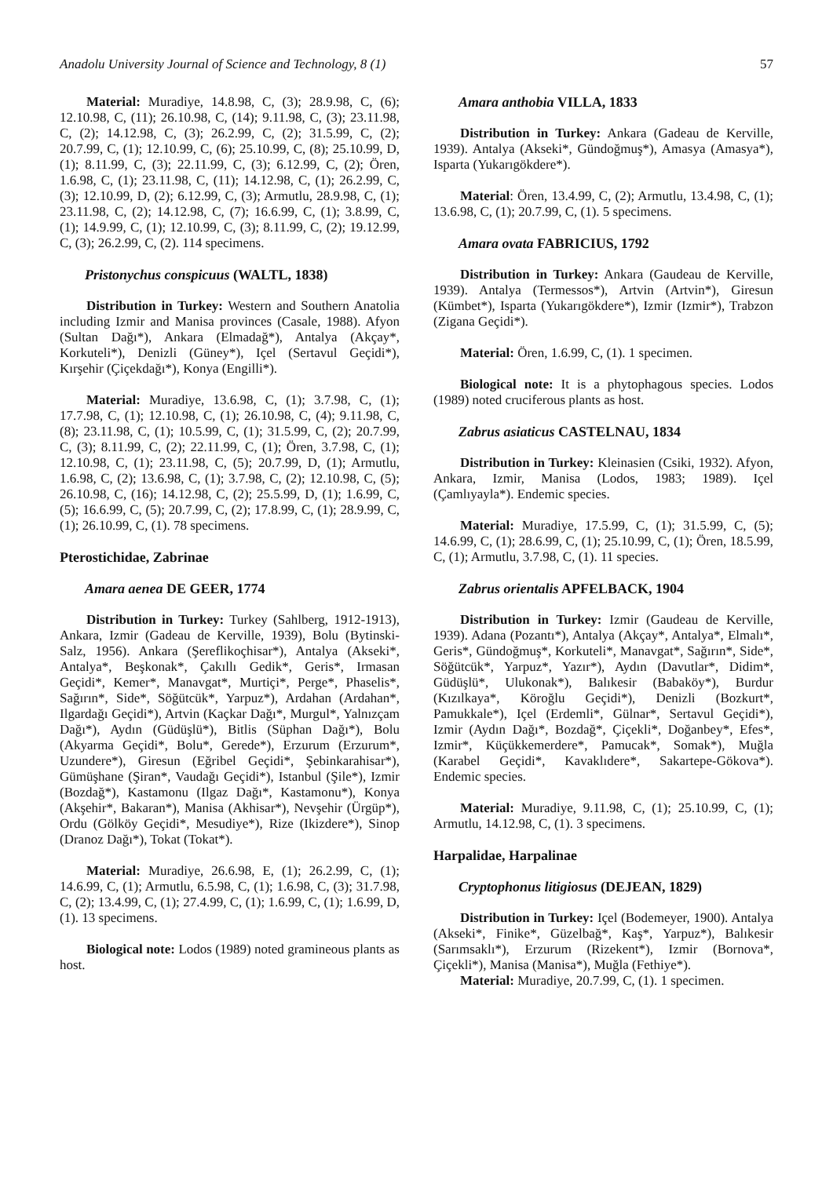Anadolu University Journal of Science and Technology, 8 (1) 57
Material: Muradiye, 14.8.98, C, (3); 28.9.98, C, (6); 12.10.98, C, (11); 26.10.98, C, (14); 9.11.98, C, (3); 23.11.98, C, (2); 14.12.98, C, (3); 26.2.99, C, (2); 31.5.99, C, (2); 20.7.99, C, (1); 12.10.99, C, (6); 25.10.99, C, (8); 25.10.99, D, (1); 8.11.99, C, (3); 22.11.99, C, (3); 6.12.99, C, (2); Ören, 1.6.98, C, (1); 23.11.98, C, (11); 14.12.98, C, (1); 26.2.99, C, (3); 12.10.99, D, (2); 6.12.99, C, (3); Armutlu, 28.9.98, C, (1); 23.11.98, C, (2); 14.12.98, C, (7); 16.6.99, C, (1); 3.8.99, C, (1); 14.9.99, C, (1); 12.10.99, C, (3); 8.11.99, C, (2); 19.12.99, C, (3); 26.2.99, C, (2). 114 specimens.
Pristonychus conspicuus (WALTL, 1838)
Distribution in Turkey: Western and Southern Anatolia including Izmir and Manisa provinces (Casale, 1988). Afyon (Sultan Dağı*), Ankara (Elmadağ*), Antalya (Akçay*, Korkuteli*), Denizli (Güney*), Içel (Sertavul Geçidi*), Kırşehir (Çiçekdağı*), Konya (Engilli*).
Material: Muradiye, 13.6.98, C, (1); 3.7.98, C, (1); 17.7.98, C, (1); 12.10.98, C, (1); 26.10.98, C, (4); 9.11.98, C, (8); 23.11.98, C, (1); 10.5.99, C, (1); 31.5.99, C, (2); 20.7.99, C, (3); 8.11.99, C, (2); 22.11.99, C, (1); Ören, 3.7.98, C, (1); 12.10.98, C, (1); 23.11.98, C, (5); 20.7.99, D, (1); Armutlu, 1.6.98, C, (2); 13.6.98, C, (1); 3.7.98, C, (2); 12.10.98, C, (5); 26.10.98, C, (16); 14.12.98, C, (2); 25.5.99, D, (1); 1.6.99, C, (5); 16.6.99, C, (5); 20.7.99, C, (2); 17.8.99, C, (1); 28.9.99, C, (1); 26.10.99, C, (1). 78 specimens.
Pterostichidae, Zabrinae
Amara aenea DE GEER, 1774
Distribution in Turkey: Turkey (Sahlberg, 1912-1913), Ankara, Izmir (Gadeau de Kerville, 1939), Bolu (Bytinski-Salz, 1956). Ankara (Şereflikoçhisar*), Antalya (Akseki*, Antalya*, Beşkonak*, Çakıllı Gedik*, Geris*, Irmasan Geçidi*, Kemer*, Manavgat*, Murtiçi*, Perge*, Phaselis*, Sağırın*, Side*, Söğütcük*, Yarpuz*), Ardahan (Ardahan*, Ilgardağı Geçidi*), Artvin (Kaçkar Dağı*, Murgul*, Yalnızçam Dağı*), Aydın (Güdüşlü*), Bitlis (Süphan Dağı*), Bolu (Akyarma Geçidi*, Bolu*, Gerede*), Erzurum (Erzurum*, Uzundere*), Giresun (Eğribel Geçidi*, Şebinkarahisar*), Gümüşhane (Şiran*, Vaudağı Geçidi*), Istanbul (Şile*), Izmir (Bozdağ*), Kastamonu (Ilgaz Dağı*, Kastamonu*), Konya (Akşehir*, Bakaran*), Manisa (Akhisar*), Nevşehir (Ürgüp*), Ordu (Gölköy Geçidi*, Mesudiye*), Rize (Ikizdere*), Sinop (Dranoz Dağı*), Tokat (Tokat*).
Material: Muradiye, 26.6.98, E, (1); 26.2.99, C, (1); 14.6.99, C, (1); Armutlu, 6.5.98, C, (1); 1.6.98, C, (3); 31.7.98, C, (2); 13.4.99, C, (1); 27.4.99, C, (1); 1.6.99, C, (1); 1.6.99, D, (1). 13 specimens.
Biological note: Lodos (1989) noted gramineous plants as host.
Amara anthobia VILLA, 1833
Distribution in Turkey: Ankara (Gadeau de Kerville, 1939). Antalya (Akseki*, Gündoğmuş*), Amasya (Amasya*), Isparta (Yukarıgökdere*).
Material: Ören, 13.4.99, C, (2); Armutlu, 13.4.98, C, (1); 13.6.98, C, (1); 20.7.99, C, (1). 5 specimens.
Amara ovata FABRICIUS, 1792
Distribution in Turkey: Ankara (Gaudeau de Kerville, 1939). Antalya (Termessos*), Artvin (Artvin*), Giresun (Kümbet*), Isparta (Yukarıgökdere*), Izmir (Izmir*), Trabzon (Zigana Geçidi*).
Material: Ören, 1.6.99, C, (1). 1 specimen.
Biological note: It is a phytophagous species. Lodos (1989) noted cruciferous plants as host.
Zabrus asiaticus CASTELNAU, 1834
Distribution in Turkey: Kleinasien (Csiki, 1932). Afyon, Ankara, Izmir, Manisa (Lodos, 1983; 1989). Içel (Çamlıyayla*). Endemic species.
Material: Muradiye, 17.5.99, C, (1); 31.5.99, C, (5); 14.6.99, C, (1); 28.6.99, C, (1); 25.10.99, C, (1); Ören, 18.5.99, C, (1); Armutlu, 3.7.98, C, (1). 11 species.
Zabrus orientalis APFELBACK, 1904
Distribution in Turkey: Izmir (Gaudeau de Kerville, 1939). Adana (Pozantı*), Antalya (Akçay*, Antalya*, Elmalı*, Geris*, Gündoğmuş*, Korkuteli*, Manavgat*, Sağırın*, Side*, Söğütcük*, Yarpuz*, Yazır*), Aydın (Davutlar*, Didim*, Güdüşlü*, Ulukonak*), Balıkesir (Babaköy*), Burdur (Kızılkaya*, Köroğlu Geçidi*), Denizli (Bozkurt*, Pamukkale*), Içel (Erdemli*, Gülnar*, Sertavul Geçidi*), Izmir (Aydın Dağı*, Bozdağ*, Çiçekli*, Doğanbey*, Efes*, Izmir*, Küçükkemerdere*, Pamucak*, Somak*), Muğla (Karabel Geçidi*, Kavaklıdere*, Sakartepe-Gökova*). Endemic species.
Material: Muradiye, 9.11.98, C, (1); 25.10.99, C, (1); Armutlu, 14.12.98, C, (1). 3 specimens.
Harpalidae, Harpalinae
Cryptophonus litigiosus (DEJEAN, 1829)
Distribution in Turkey: Içel (Bodemeyer, 1900). Antalya (Akseki*, Finike*, Güzelbağ*, Kaş*, Yarpuz*), Balıkesir (Sarımsaklı*), Erzurum (Rizekent*), Izmir (Bornova*, Çiçekli*), Manisa (Manisa*), Muğla (Fethiye*).
Material: Muradiye, 20.7.99, C, (1). 1 specimen.